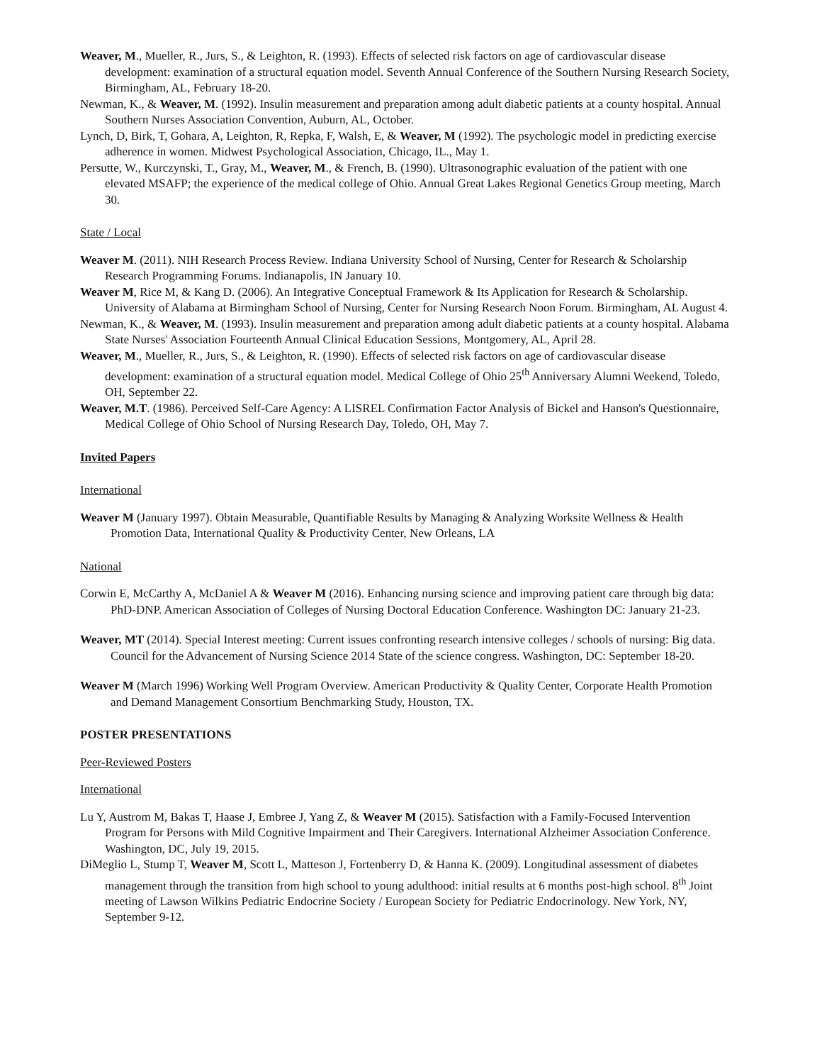Weaver, M., Mueller, R., Jurs, S., & Leighton, R. (1993). Effects of selected risk factors on age of cardiovascular disease development: examination of a structural equation model. Seventh Annual Conference of the Southern Nursing Research Society, Birmingham, AL, February 18-20.
Newman, K., & Weaver, M. (1992). Insulin measurement and preparation among adult diabetic patients at a county hospital. Annual Southern Nurses Association Convention, Auburn, AL, October.
Lynch, D, Birk, T, Gohara, A, Leighton, R, Repka, F, Walsh, E, & Weaver, M (1992). The psychologic model in predicting exercise adherence in women. Midwest Psychological Association, Chicago, IL., May 1.
Persutte, W., Kurczynski, T., Gray, M., Weaver, M., & French, B. (1990). Ultrasonographic evaluation of the patient with one elevated MSAFP; the experience of the medical college of Ohio. Annual Great Lakes Regional Genetics Group meeting, March 30.
State / Local
Weaver M. (2011). NIH Research Process Review. Indiana University School of Nursing, Center for Research & Scholarship Research Programming Forums. Indianapolis, IN January 10.
Weaver M, Rice M, & Kang D. (2006). An Integrative Conceptual Framework & Its Application for Research & Scholarship. University of Alabama at Birmingham School of Nursing, Center for Nursing Research Noon Forum. Birmingham, AL August 4.
Newman, K., & Weaver, M. (1993). Insulin measurement and preparation among adult diabetic patients at a county hospital. Alabama State Nurses' Association Fourteenth Annual Clinical Education Sessions, Montgomery, AL, April 28.
Weaver, M., Mueller, R., Jurs, S., & Leighton, R. (1990). Effects of selected risk factors on age of cardiovascular disease development: examination of a structural equation model. Medical College of Ohio 25<sup>th</sup> Anniversary Alumni Weekend, Toledo, OH, September 22.
Weaver, M.T. (1986). Perceived Self-Care Agency: A LISREL Confirmation Factor Analysis of Bickel and Hanson's Questionnaire, Medical College of Ohio School of Nursing Research Day, Toledo, OH, May 7.
Invited Papers
International
Weaver M (January 1997). Obtain Measurable, Quantifiable Results by Managing & Analyzing Worksite Wellness & Health Promotion Data, International Quality & Productivity Center, New Orleans, LA
National
Corwin E, McCarthy A, McDaniel A & Weaver M (2016). Enhancing nursing science and improving patient care through big data: PhD-DNP. American Association of Colleges of Nursing Doctoral Education Conference. Washington DC: January 21-23.
Weaver, MT (2014). Special Interest meeting: Current issues confronting research intensive colleges / schools of nursing: Big data. Council for the Advancement of Nursing Science 2014 State of the science congress. Washington, DC: September 18-20.
Weaver M (March 1996) Working Well Program Overview. American Productivity & Quality Center, Corporate Health Promotion and Demand Management Consortium Benchmarking Study, Houston, TX.
POSTER PRESENTATIONS
Peer-Reviewed Posters
International
Lu Y, Austrom M, Bakas T, Haase J, Embree J, Yang Z, & Weaver M (2015). Satisfaction with a Family-Focused Intervention Program for Persons with Mild Cognitive Impairment and Their Caregivers. International Alzheimer Association Conference. Washington, DC, July 19, 2015.
DiMeglio L, Stump T, Weaver M, Scott L, Matteson J, Fortenberry D, & Hanna K. (2009). Longitudinal assessment of diabetes management through the transition from high school to young adulthood: initial results at 6 months post-high school. 8<sup>th</sup> Joint meeting of Lawson Wilkins Pediatric Endocrine Society / European Society for Pediatric Endocrinology. New York, NY, September 9-12.